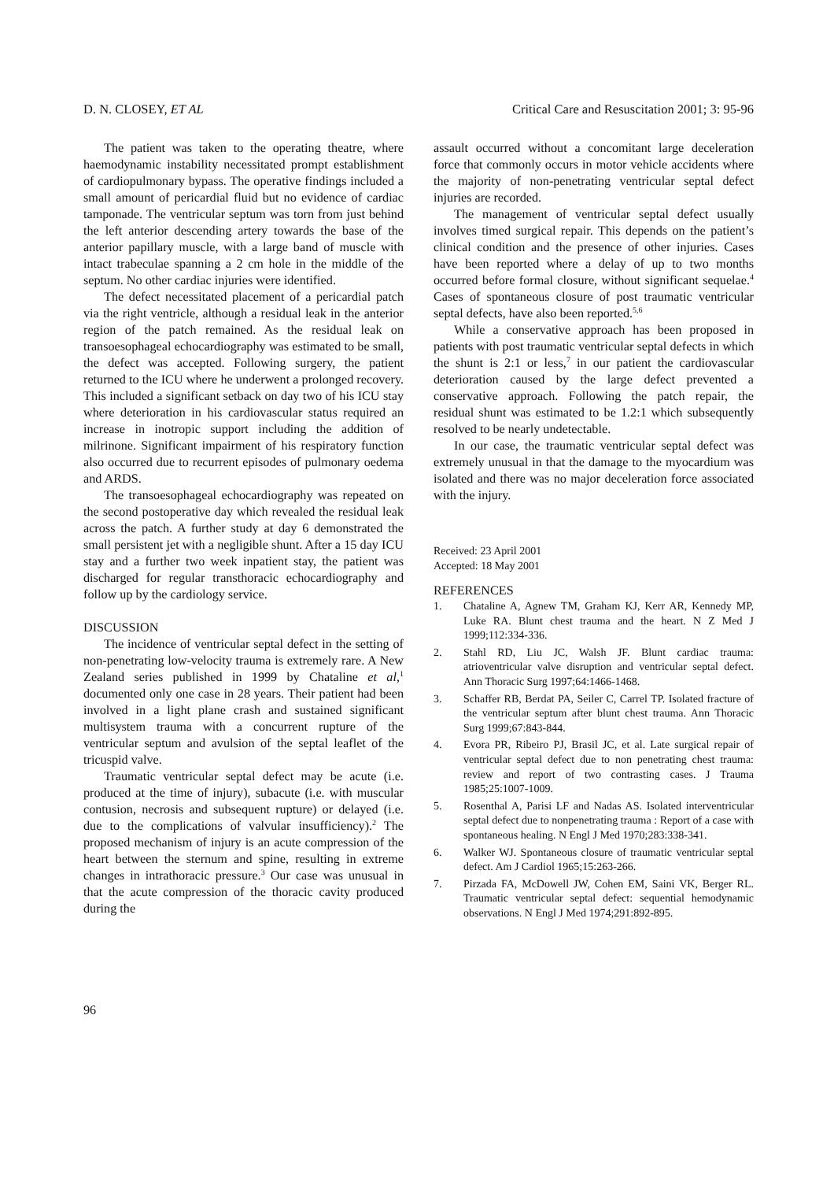D. N. CLOSEY, ET AL Critical Care and Resuscitation 2001; 3: 95-96
The patient was taken to the operating theatre, where haemodynamic instability necessitated prompt establ­ishment of cardiopulmonary bypass. The operative findings included a small amount of pericardial fluid but no evidence of cardiac tamponade. The ventricular septum was torn from just behind the left anterior descending artery towards the base of the anterior papillary muscle, with a large band of muscle with intact trabeculae spanning a 2 cm hole in the middle of the septum. No other cardiac injuries were identified.
The defect necessitated placement of a pericardial patch via the right ventricle, although a residual leak in the anterior region of the patch remained. As the residual leak on transoesophageal echocardiography was estimated to be small, the defect was accepted. Following surgery, the patient returned to the ICU where he underwent a prolonged recovery. This included a significant setback on day two of his ICU stay where deterioration in his cardiovascular status required an increase in inotropic support including the addition of milrinone. Significant impairment of his respiratory function also occurred due to recurrent episodes of pulmonary oedema and ARDS.
The transoesophageal echocardiography was repeat­ed on the second postoperative day which revealed the residual leak across the patch. A further study at day 6 demonstrated the small persistent jet with a negligible shunt. After a 15 day ICU stay and a further two week inpatient stay, the patient was discharged for regular transthoracic echocardiography and follow up by the cardiology service.
DISCUSSION
The incidence of ventricular septal defect in the setting of non-penetrating low-velocity trauma is extremely rare. A New Zealand series published in 1999 by Chataline et al,<sup>1</sup> documented only one case in 28 years. Their patient had been involved in a light plane crash and sustained significant multisystem trauma with a concurrent rupture of the ventricular septum and avulsion of the septal leaflet of the tricuspid valve.
Traumatic ventricular septal defect may be acute (i.e. produced at the time of injury), subacute (i.e. with muscular contusion, necrosis and subsequent rupture) or delayed (i.e. due to the complications of valvular insufficiency).<sup>2</sup> The proposed mechanism of injury is an acute compression of the heart between the sternum and spine, resulting in extreme changes in intrathoracic pressure.<sup>3</sup> Our case was unusual in that the acute compression of the thoracic cavity produced during the
assault occurred without a concomitant large deceler­ation force that commonly occurs in motor vehicle accidents where the majority of non-penetrating ventricular septal defect injuries are recorded.
The management of ventricular septal defect usually involves timed surgical repair. This depends on the patient’s clinical condition and the presence of other injuries. Cases have been reported where a delay of up to two months occurred before formal closure, without significant sequelae.<sup>4</sup> Cases of spontaneous closure of post traumatic ventricular septal defects, have also been reported.<sup>5,6</sup>
While a conservative approach has been proposed in patients with post traumatic ventricular septal defects in which the shunt is 2:1 or less,<sup>7</sup> in our patient the cardiovascular deterioration caused by the large defect prevented a conservative approach. Following the patch repair, the residual shunt was estimated to be 1.2:1 which subsequently resolved to be nearly undetectable.
In our case, the traumatic ventricular septal defect was extremely unusual in that the damage to the myocardium was isolated and there was no major deceleration force associated with the injury.
Received: 23 April 2001
Accepted: 18 May 2001
REFERENCES
1. Chataline A, Agnew TM, Graham KJ, Kerr AR, Kennedy MP, Luke RA. Blunt chest trauma and the heart. N Z Med J 1999;112:334-336.
2. Stahl RD, Liu JC, Walsh JF. Blunt cardiac trauma: atrioventricular valve disruption and ventricular septal defect. Ann Thoracic Surg 1997;64:1466-1468.
3. Schaffer RB, Berdat PA, Seiler C, Carrel TP. Isolated fracture of the ventricular septum after blunt chest trauma. Ann Thoracic Surg 1999;67:843-844.
4. Evora PR, Ribeiro PJ, Brasil JC, et al. Late surgical repair of ventricular septal defect due to non penetrating chest trauma: review and report of two contrasting cases. J Trauma 1985;25:1007-1009.
5. Rosenthal A, Parisi LF and Nadas AS. Isolated interventricular septal defect due to nonpenetrating trauma : Report of a case with spontaneous healing. N Engl J Med 1970;283:338-341.
6. Walker WJ. Spontaneous closure of traumatic ventricular septal defect. Am J Cardiol 1965;15:263-266.
7. Pirzada FA, McDowell JW, Cohen EM, Saini VK, Berger RL. Traumatic ventricular septal defect: sequential hemodynamic observations. N Engl J Med 1974;291:892-895.
96